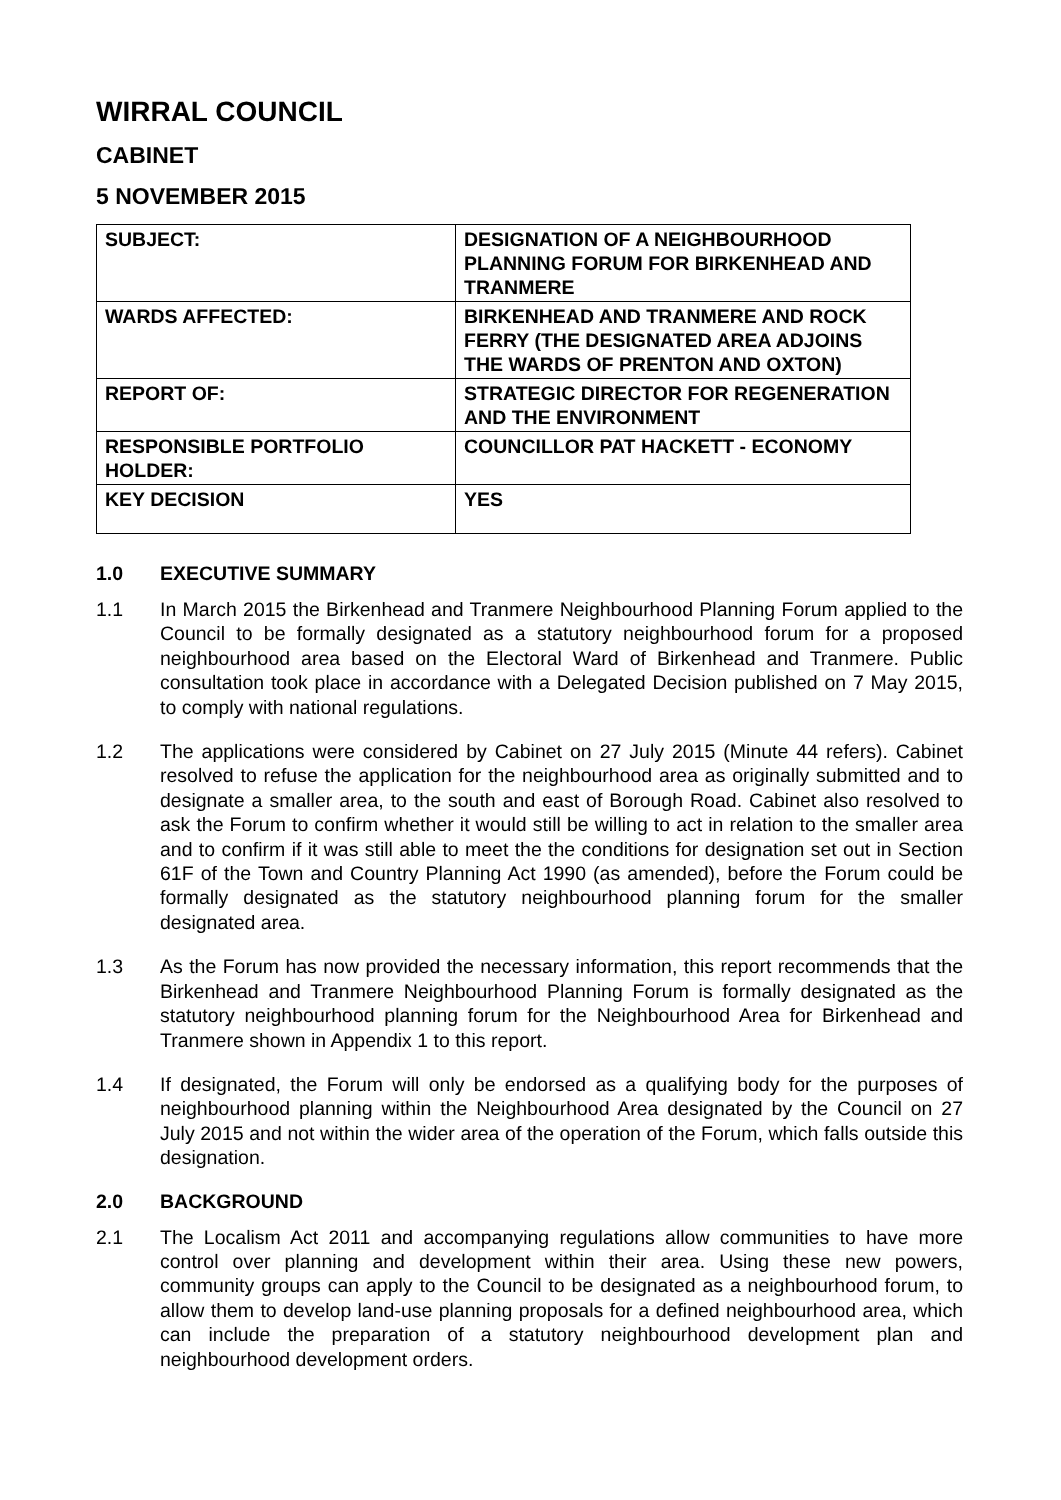WIRRAL COUNCIL
CABINET
5 NOVEMBER 2015
| SUBJECT: | DESIGNATION OF A NEIGHBOURHOOD PLANNING FORUM FOR BIRKENHEAD AND TRANMERE |
| WARDS AFFECTED: | BIRKENHEAD AND TRANMERE AND ROCK FERRY (THE DESIGNATED AREA ADJOINS THE WARDS OF PRENTON AND OXTON) |
| REPORT OF: | STRATEGIC DIRECTOR FOR REGENERATION AND THE ENVIRONMENT |
| RESPONSIBLE PORTFOLIO HOLDER: | COUNCILLOR PAT HACKETT - ECONOMY |
| KEY DECISION | YES |
1.0 EXECUTIVE SUMMARY
1.1 In March 2015 the Birkenhead and Tranmere Neighbourhood Planning Forum applied to the Council to be formally designated as a statutory neighbourhood forum for a proposed neighbourhood area based on the Electoral Ward of Birkenhead and Tranmere. Public consultation took place in accordance with a Delegated Decision published on 7 May 2015, to comply with national regulations.
1.2 The applications were considered by Cabinet on 27 July 2015 (Minute 44 refers). Cabinet resolved to refuse the application for the neighbourhood area as originally submitted and to designate a smaller area, to the south and east of Borough Road. Cabinet also resolved to ask the Forum to confirm whether it would still be willing to act in relation to the smaller area and to confirm if it was still able to meet the the conditions for designation set out in Section 61F of the Town and Country Planning Act 1990 (as amended), before the Forum could be formally designated as the statutory neighbourhood planning forum for the smaller designated area.
1.3 As the Forum has now provided the necessary information, this report recommends that the Birkenhead and Tranmere Neighbourhood Planning Forum is formally designated as the statutory neighbourhood planning forum for the Neighbourhood Area for Birkenhead and Tranmere shown in Appendix 1 to this report.
1.4 If designated, the Forum will only be endorsed as a qualifying body for the purposes of neighbourhood planning within the Neighbourhood Area designated by the Council on 27 July 2015 and not within the wider area of the operation of the Forum, which falls outside this designation.
2.0 BACKGROUND
2.1 The Localism Act 2011 and accompanying regulations allow communities to have more control over planning and development within their area. Using these new powers, community groups can apply to the Council to be designated as a neighbourhood forum, to allow them to develop land-use planning proposals for a defined neighbourhood area, which can include the preparation of a statutory neighbourhood development plan and neighbourhood development orders.